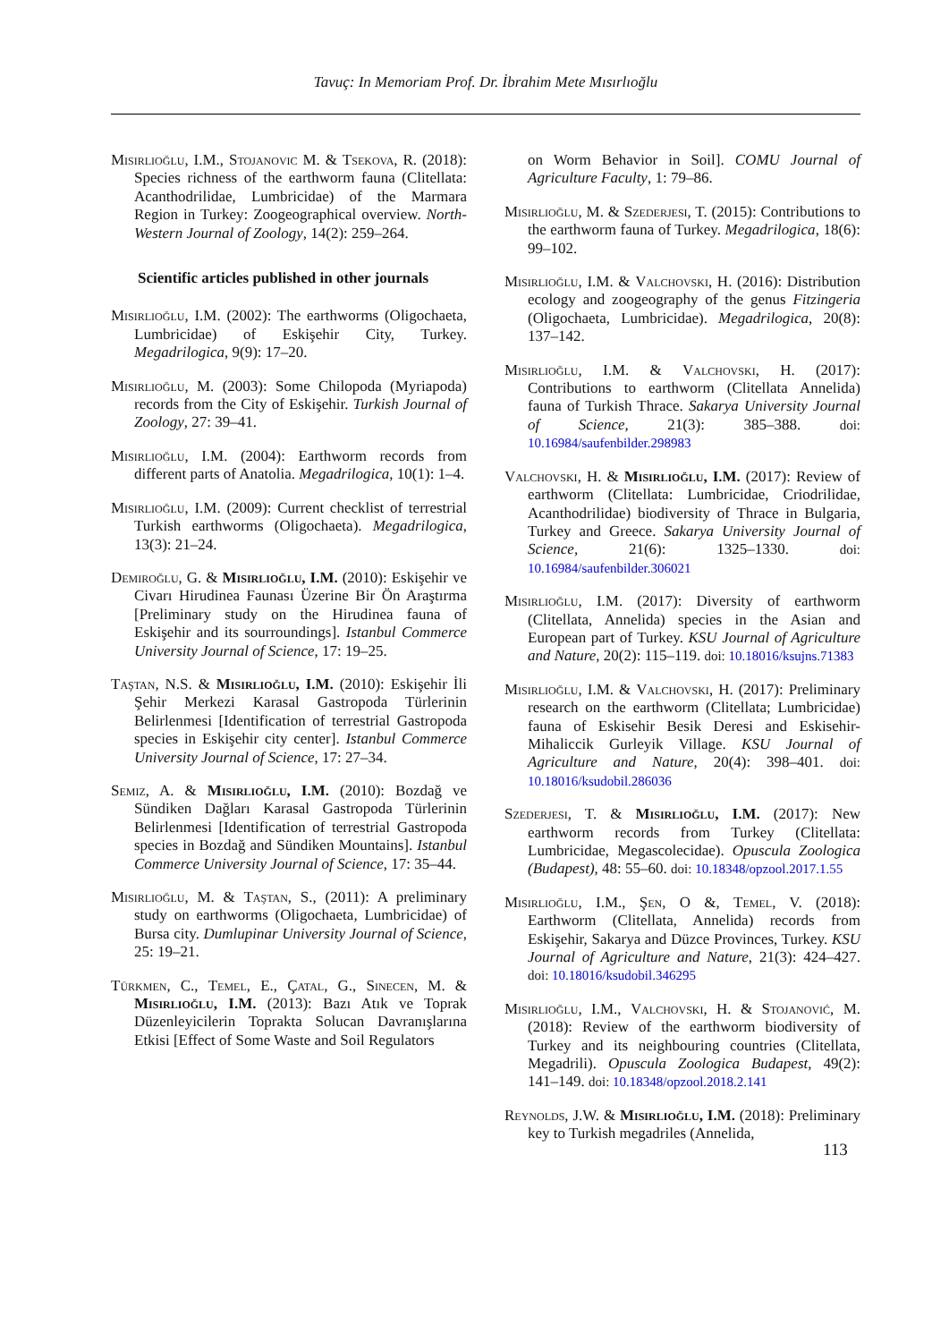Tavuç: In Memoriam Prof. Dr. İbrahim Mete Mısırlıoğlu
Misirlioğlu, I.M., Stojanovic M. & Tsekova, R. (2018): Species richness of the earthworm fauna (Clitellata: Acanthodrilidae, Lumbricidae) of the Marmara Region in Turkey: Zoogeographical overview. North-Western Journal of Zoology, 14(2): 259–264.
Scientific articles published in other journals
Misirlioğlu, I.M. (2002): The earthworms (Oligochaeta, Lumbricidae) of Eskişehir City, Turkey. Megadrilogica, 9(9): 17–20.
Misirlioğlu, M. (2003): Some Chilopoda (Myriapoda) records from the City of Eskişehir. Turkish Journal of Zoology, 27: 39–41.
Misirlioğlu, I.M. (2004): Earthworm records from different parts of Anatolia. Megadrilogica, 10(1): 1–4.
Misirlioğlu, I.M. (2009): Current checklist of terrestrial Turkish earthworms (Oligochaeta). Megadrilogica, 13(3): 21–24.
Demiroğlu, G. & Misirlioğlu, I.M. (2010): Eskişehir ve Civarı Hirudinea Faunası Üzerine Bir Ön Araştırma [Preliminary study on the Hirudinea fauna of Eskişehir and its sourroundings]. Istanbul Commerce University Journal of Science, 17: 19–25.
Taştan, N.S. & Misirlioğlu, I.M. (2010): Eskişehir İli Şehir Merkezi Karasal Gastropoda Türlerinin Belirlenmesi [Identification of terrestrial Gastropoda species in Eskişehir city center]. Istanbul Commerce University Journal of Science, 17: 27–34.
Semiz, A. & Misirlioğlu, I.M. (2010): Bozdağ ve Sündiken Dağları Karasal Gastropoda Türlerinin Belirlenmesi [Identification of terrestrial Gastropoda species in Bozdağ and Sündiken Mountains]. Istanbul Commerce University Journal of Science, 17: 35–44.
Misirlioğlu, M. & Taştan, S., (2011): A preliminary study on earthworms (Oligochaeta, Lumbricidae) of Bursa city. Dumlupinar University Journal of Science, 25: 19–21.
Türkmen, C., Temel, E., Çatal, G., Sinecen, M. & Misirlioğlu, I.M. (2013): Bazı Atık ve Toprak Düzenleyicilerin Toprakta Solucan Davranışlarına Etkisi [Effect of Some Waste and Soil Regulators
on Worm Behavior in Soil]. COMU Journal of Agriculture Faculty, 1: 79–86.
Misirlioğlu, M. & Szederjesi, T. (2015): Contributions to the earthworm fauna of Turkey. Megadrilogica, 18(6): 99–102.
Misirlioğlu, I.M. & Valchovski, H. (2016): Distribution ecology and zoogeography of the genus Fitzingeria (Oligochaeta, Lumbricidae). Megadrilogica, 20(8): 137–142.
Misirlioğlu, I.M. & Valchovski, H. (2017): Contributions to earthworm (Clitellata Annelida) fauna of Turkish Thrace. Sakarya University Journal of Science, 21(3): 385–388. doi: 10.16984/saufenbilder.298983
Valchovski, H. & Misirlioğlu, I.M. (2017): Review of earthworm (Clitellata: Lumbricidae, Criodrilidae, Acanthodrilidae) biodiversity of Thrace in Bulgaria, Turkey and Greece. Sakarya University Journal of Science, 21(6): 1325–1330. doi: 10.16984/saufenbilder.306021
Misirlioğlu, I.M. (2017): Diversity of earthworm (Clitellata, Annelida) species in the Asian and European part of Turkey. KSU Journal of Agriculture and Nature, 20(2): 115–119. doi: 10.18016/ksujns.71383
Misirlioğlu, I.M. & Valchovski, H. (2017): Preliminary research on the earthworm (Clitellata; Lumbricidae) fauna of Eskisehir Besik Deresi and Eskisehir-Mihaliccik Gurleyik Village. KSU Journal of Agriculture and Nature, 20(4): 398–401. doi: 10.18016/ksudobil.286036
Szederjesi, T. & Misirlioğlu, I.M. (2017): New earthworm records from Turkey (Clitellata: Lumbricidae, Megascolecidae). Opuscula Zoologica (Budapest), 48: 55–60. doi: 10.18348/opzool.2017.1.55
Misirlioğlu, I.M., Şen, O &, Temel, V. (2018): Earthworm (Clitellata, Annelida) records from Eskişehir, Sakarya and Düzce Provinces, Turkey. KSU Journal of Agriculture and Nature, 21(3): 424–427. doi: 10.18016/ksudobil.346295
Misirlioğlu, I.M., Valchovski, H. & Stojanović, M. (2018): Review of the earthworm biodiversity of Turkey and its neighbouring countries (Clitellata, Megadrili). Opuscula Zoologica Budapest, 49(2): 141–149. doi: 10.18348/opzool.2018.2.141
Reynolds, J.W. & Misirlioğlu, I.M. (2018): Preliminary key to Turkish megadriles (Annelida,
113